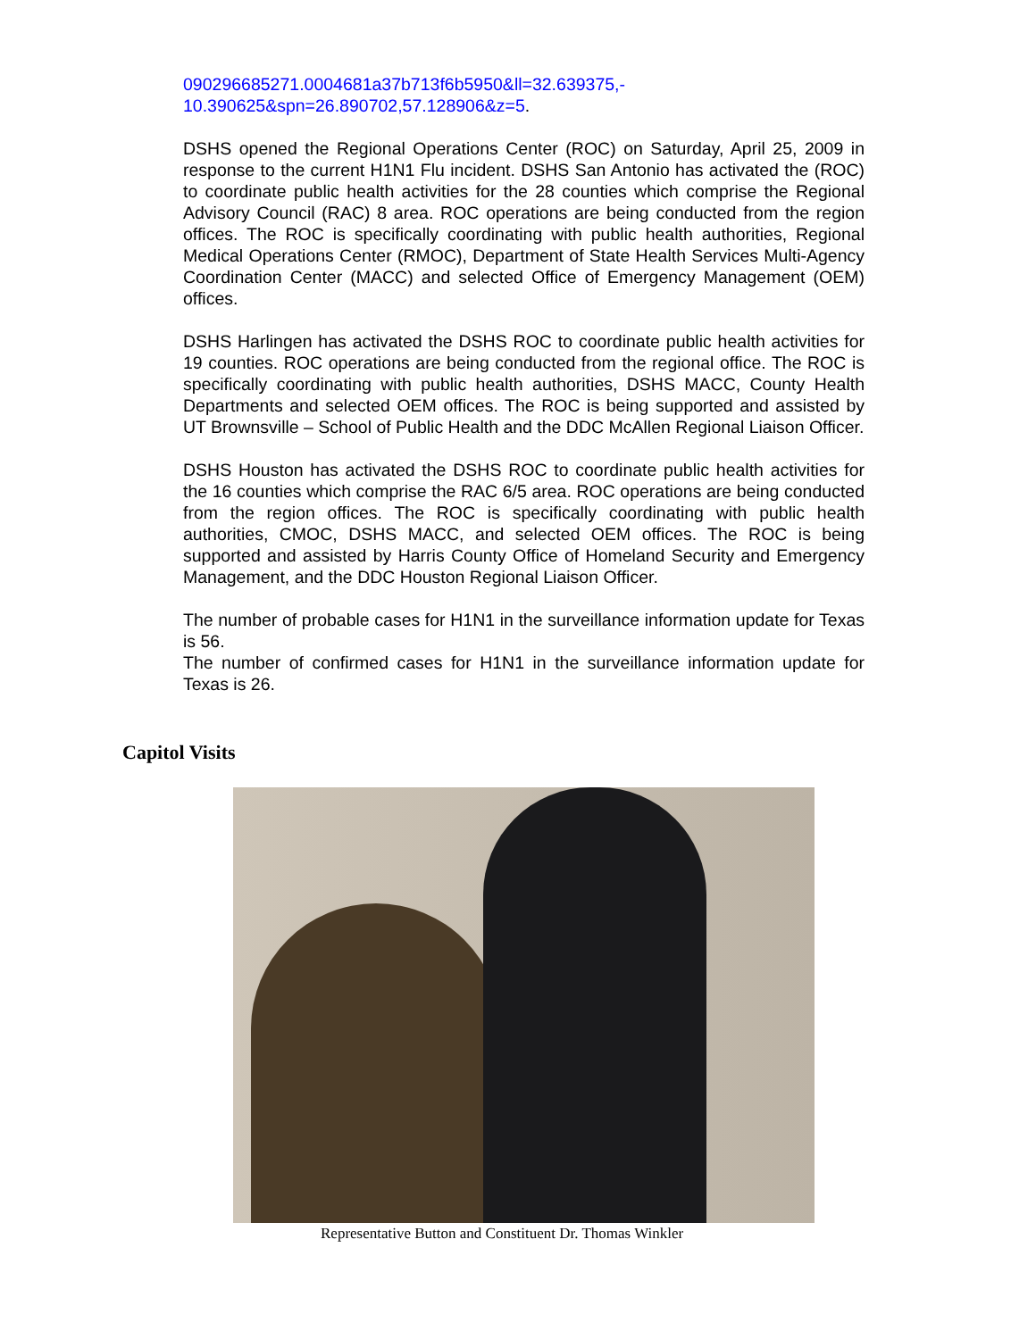090296685271.0004681a37b713f6b5950&ll=32.639375,-
10.390625&spn=26.890702,57.128906&z=5.
DSHS opened the Regional Operations Center (ROC) on Saturday, April 25, 2009 in response to the current H1N1 Flu incident. DSHS San Antonio has activated the (ROC) to coordinate public health activities for the 28 counties which comprise the Regional Advisory Council (RAC) 8 area. ROC operations are being conducted from the region offices. The ROC is specifically coordinating with public health authorities, Regional Medical Operations Center (RMOC), Department of State Health Services Multi-Agency Coordination Center (MACC) and selected Office of Emergency Management (OEM) offices.
DSHS Harlingen has activated the DSHS ROC to coordinate public health activities for 19 counties. ROC operations are being conducted from the regional office. The ROC is specifically coordinating with public health authorities, DSHS MACC, County Health Departments and selected OEM offices. The ROC is being supported and assisted by UT Brownsville – School of Public Health and the DDC McAllen Regional Liaison Officer.
DSHS Houston has activated the DSHS ROC to coordinate public health activities for the 16 counties which comprise the RAC 6/5 area. ROC operations are being conducted from the region offices. The ROC is specifically coordinating with public health authorities, CMOC, DSHS MACC, and selected OEM offices. The ROC is being supported and assisted by Harris County Office of Homeland Security and Emergency Management, and the DDC Houston Regional Liaison Officer.
The number of probable cases for H1N1 in the surveillance information update for Texas is 56.
The number of confirmed cases for H1N1 in the surveillance information update for Texas is 26.
Capitol Visits
Representative Button and Constituent Dr. Thomas Winkler